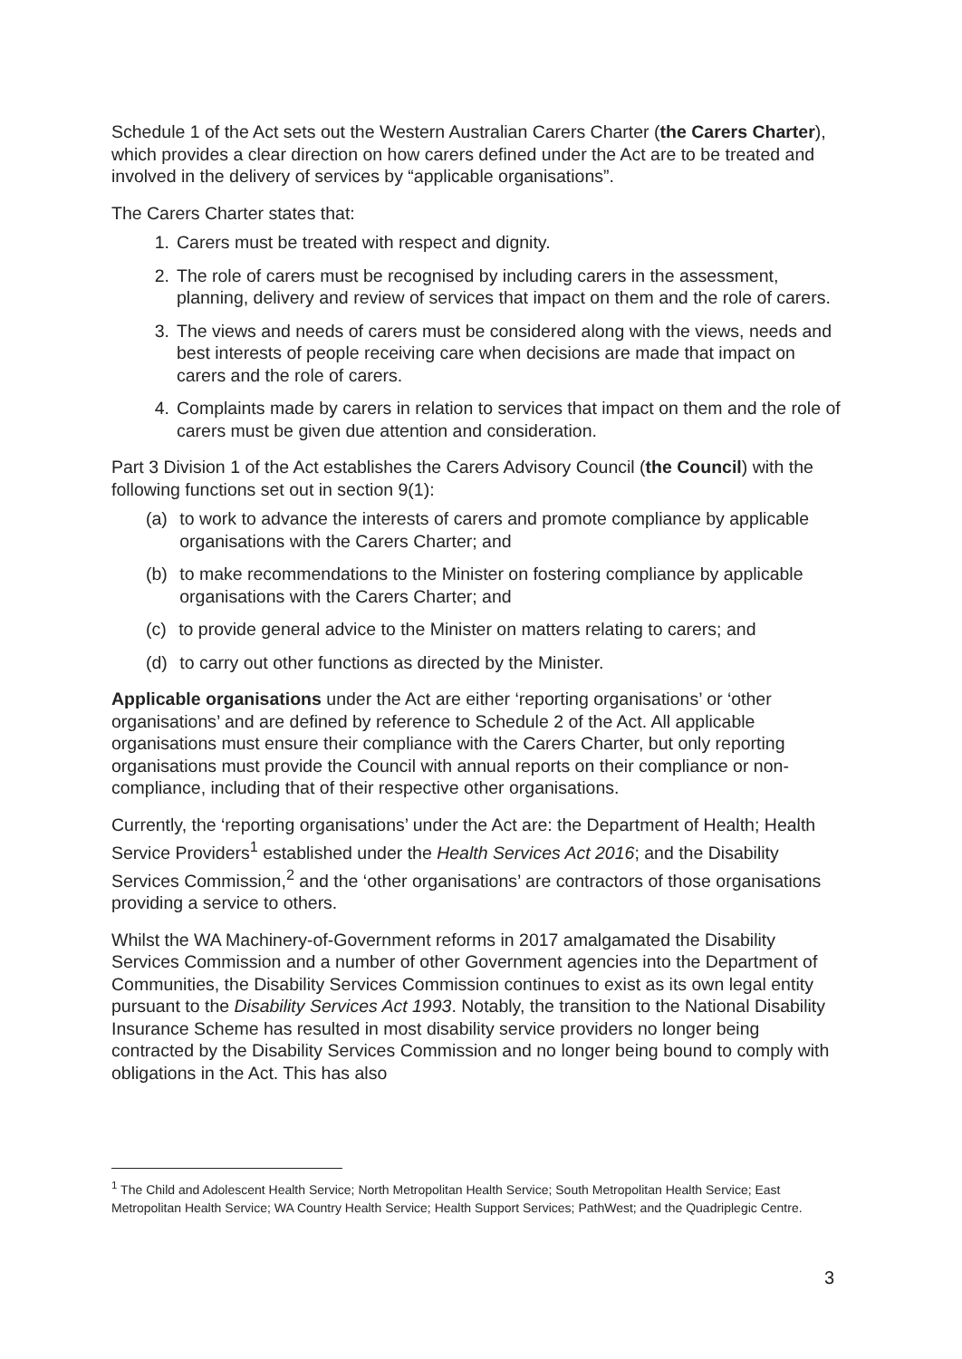Schedule 1 of the Act sets out the Western Australian Carers Charter (the Carers Charter), which provides a clear direction on how carers defined under the Act are to be treated and involved in the delivery of services by “applicable organisations”.
The Carers Charter states that:
1. Carers must be treated with respect and dignity.
2. The role of carers must be recognised by including carers in the assessment, planning, delivery and review of services that impact on them and the role of carers.
3. The views and needs of carers must be considered along with the views, needs and best interests of people receiving care when decisions are made that impact on carers and the role of carers.
4. Complaints made by carers in relation to services that impact on them and the role of carers must be given due attention and consideration.
Part 3 Division 1 of the Act establishes the Carers Advisory Council (the Council) with the following functions set out in section 9(1):
(a) to work to advance the interests of carers and promote compliance by applicable organisations with the Carers Charter; and
(b) to make recommendations to the Minister on fostering compliance by applicable organisations with the Carers Charter; and
(c) to provide general advice to the Minister on matters relating to carers; and
(d) to carry out other functions as directed by the Minister.
Applicable organisations under the Act are either ‘reporting organisations’ or ‘other organisations’ and are defined by reference to Schedule 2 of the Act. All applicable organisations must ensure their compliance with the Carers Charter, but only reporting organisations must provide the Council with annual reports on their compliance or non-compliance, including that of their respective other organisations.
Currently, the ‘reporting organisations’ under the Act are: the Department of Health; Health Service Providers<sup>1</sup> established under the Health Services Act 2016; and the Disability Services Commission,<sup>2</sup> and the ‘other organisations’ are contractors of those organisations providing a service to others.
Whilst the WA Machinery-of-Government reforms in 2017 amalgamated the Disability Services Commission and a number of other Government agencies into the Department of Communities, the Disability Services Commission continues to exist as its own legal entity pursuant to the Disability Services Act 1993. Notably, the transition to the National Disability Insurance Scheme has resulted in most disability service providers no longer being contracted by the Disability Services Commission and no longer being bound to comply with obligations in the Act. This has also
<sup>1</sup> The Child and Adolescent Health Service; North Metropolitan Health Service; South Metropolitan Health Service; East Metropolitan Health Service; WA Country Health Service; Health Support Services; PathWest; and the Quadriplegic Centre.
3